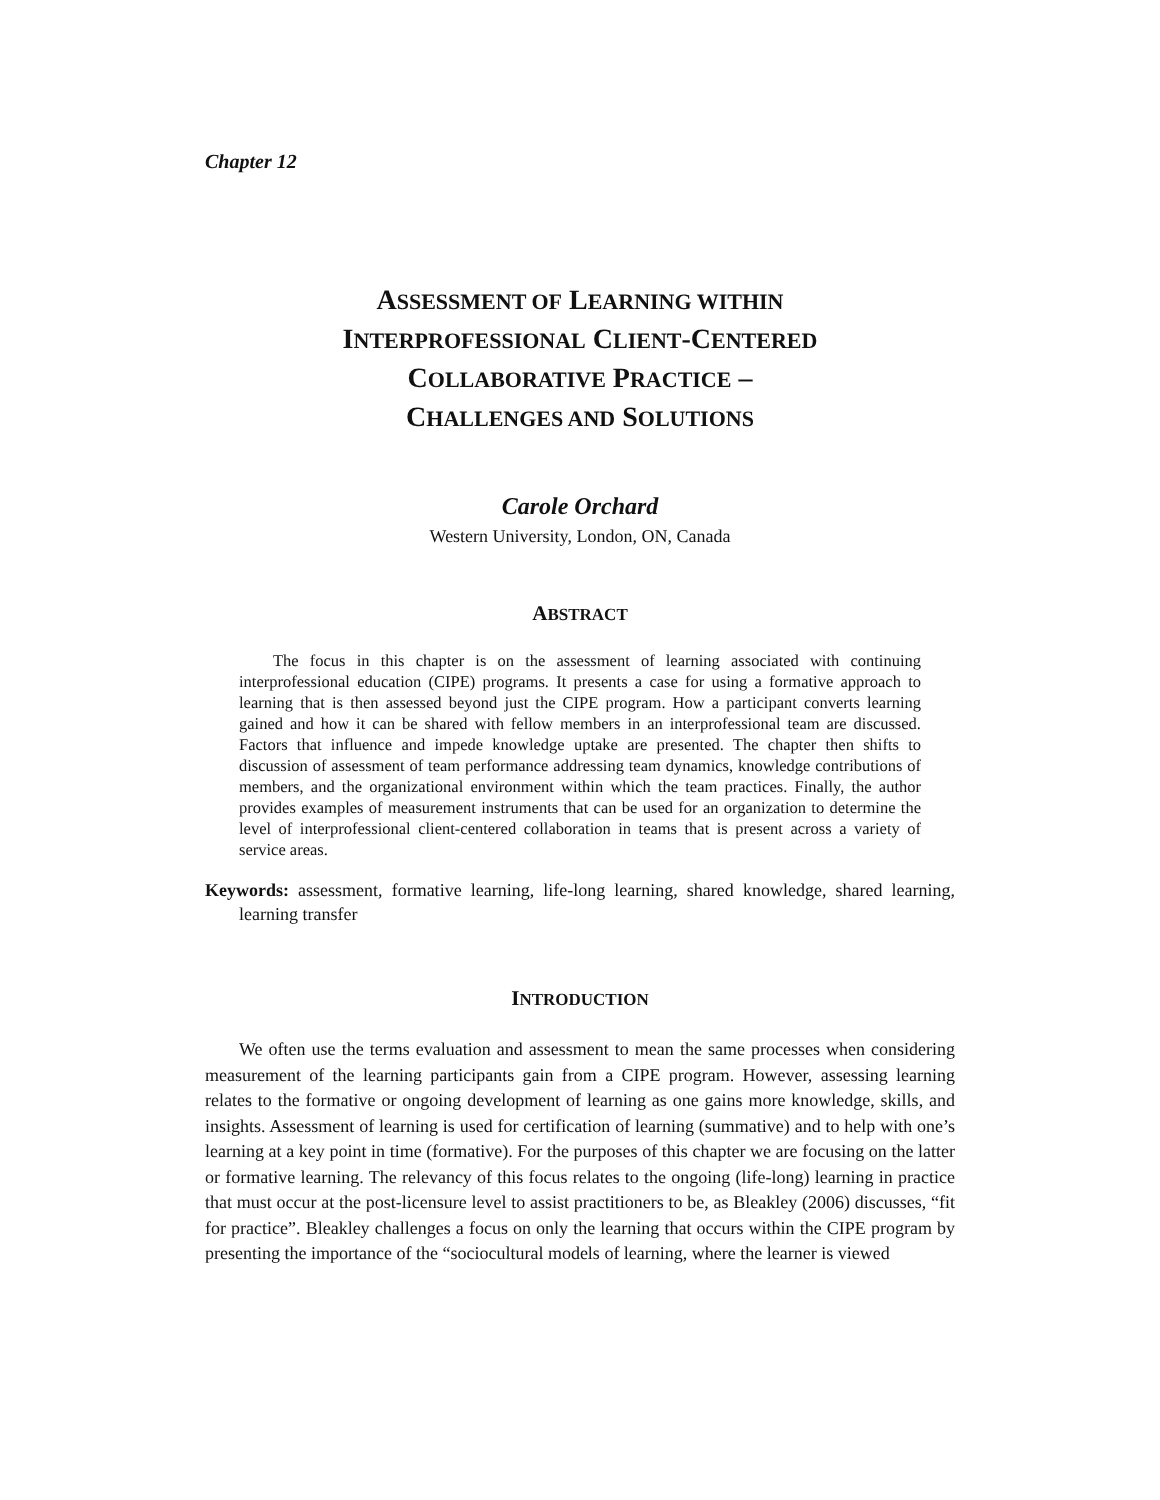Chapter 12
ASSESSMENT OF LEARNING WITHIN
INTERPROFESSIONAL CLIENT-CENTERED
COLLABORATIVE PRACTICE –
CHALLENGES AND SOLUTIONS
Carole Orchard
Western University, London, ON, Canada
ABSTRACT
The focus in this chapter is on the assessment of learning associated with continuing interprofessional education (CIPE) programs. It presents a case for using a formative approach to learning that is then assessed beyond just the CIPE program. How a participant converts learning gained and how it can be shared with fellow members in an interprofessional team are discussed. Factors that influence and impede knowledge uptake are presented. The chapter then shifts to discussion of assessment of team performance addressing team dynamics, knowledge contributions of members, and the organizational environment within which the team practices. Finally, the author provides examples of measurement instruments that can be used for an organization to determine the level of interprofessional client-centered collaboration in teams that is present across a variety of service areas.
Keywords: assessment, formative learning, life-long learning, shared knowledge, shared learning, learning transfer
INTRODUCTION
We often use the terms evaluation and assessment to mean the same processes when considering measurement of the learning participants gain from a CIPE program. However, assessing learning relates to the formative or ongoing development of learning as one gains more knowledge, skills, and insights. Assessment of learning is used for certification of learning (summative) and to help with one’s learning at a key point in time (formative). For the purposes of this chapter we are focusing on the latter or formative learning. The relevancy of this focus relates to the ongoing (life-long) learning in practice that must occur at the post-licensure level to assist practitioners to be, as Bleakley (2006) discusses, “fit for practice”. Bleakley challenges a focus on only the learning that occurs within the CIPE program by presenting the importance of the “sociocultural models of learning, where the learner is viewed